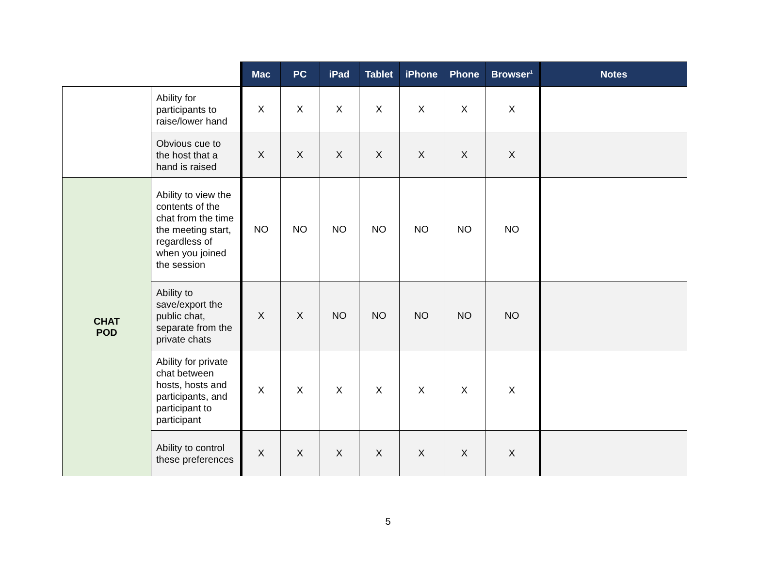| | | Mac | PC | iPad | Tablet | iPhone | Phone | Browser<sup>1</sup> | Notes |
| | Ability for participants to raise/lower hand | X | X | X | X | X | X | X | |
| | Obvious cue to the host that a hand is raised | X | X | X | X | X | X | X | |
| CHAT POD | Ability to view the contents of the chat from the time the meeting start, regardless of when you joined the session | NO | NO | NO | NO | NO | NO | NO | |
| | Ability to save/export the public chat, separate from the private chats | X | X | NO | NO | NO | NO | NO | |
| | Ability for private chat between hosts, hosts and participants, and participant to participant | X | X | X | X | X | X | X | |
| | Ability to control these preferences | X | X | X | X | X | X | X | |
5